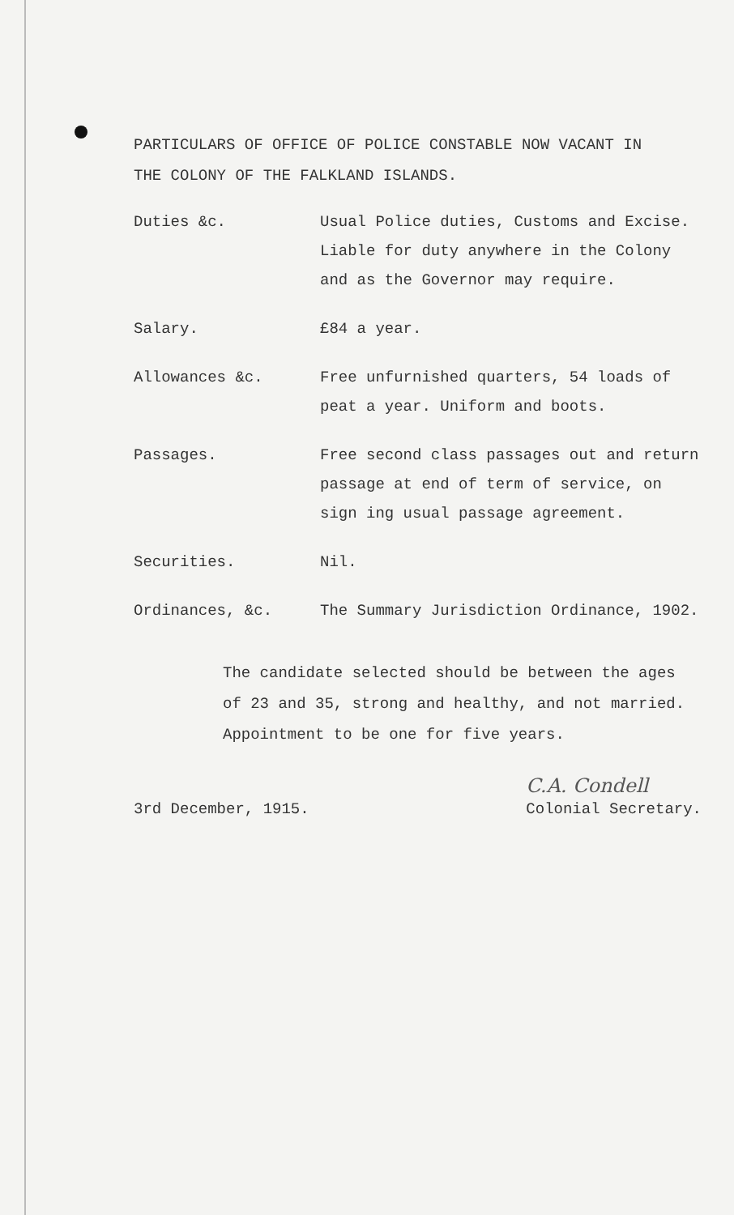PARTICULARS OF OFFICE OF POLICE CONSTABLE NOW VACANT IN
THE COLONY OF THE FALKLAND ISLANDS.
Duties &c. Usual Police duties, Customs and Excise. Liable for duty anywhere in the Colony and as the Governor may require.
Salary. £84 a year.
Allowances &c. Free unfurnished quarters, 54 loads of peat a year. Uniform and boots.
Passages. Free second class passages out and return passage at end of term of service, on sign ing usual passage agreement.
Securities. Nil.
Ordinances, &c. The Summary Jurisdiction Ordinance, 1902.
The candidate selected should be between the ages of 23 and 35, strong and healthy, and not married. Appointment to be one for five years.
3rd December, 1915.
C.A. Condell
Colonial Secretary.